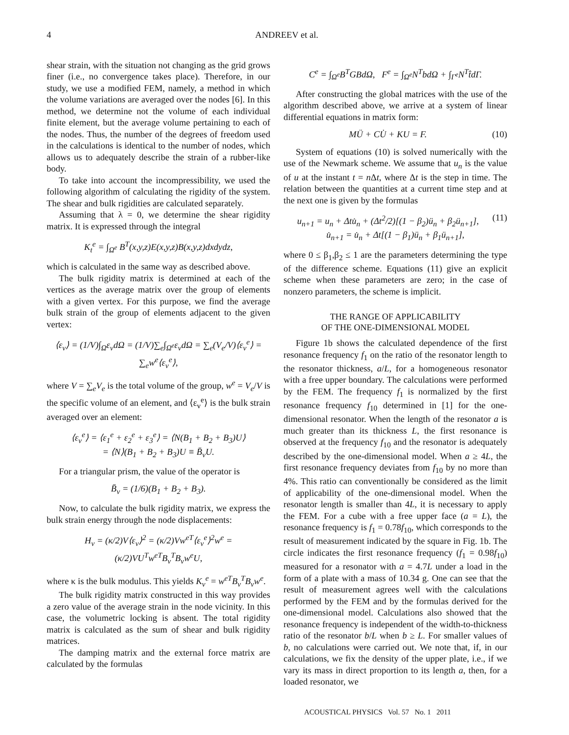4 ANDREEV et al.
shear strain, with the situation not changing as the grid grows finer (i.e., no convergence takes place). Therefore, in our study, we use a modified FEM, namely, a method in which the volume variations are averaged over the nodes [6]. In this method, we determine not the volume of each individual finite element, but the average volume pertaining to each of the nodes. Thus, the number of the degrees of freedom used in the calculations is identical to the number of nodes, which allows us to adequately describe the strain of a rubber-like body.
To take into account the incompressibility, we used the following algorithm of calculating the rigidity of the system. The shear and bulk rigidities are calculated separately.
Assuming that λ = 0, we determine the shear rigidity matrix. It is expressed through the integral
K<sub>t</sub><sup>e</sup> = ∫<sub>Ω<sup>e</sup></sub> B<sup>T</sup>(x,y,z)E(x,y,z)B(x,y,z)dxdydz,
which is calculated in the same way as described above.
The bulk rigidity matrix is determined at each of the vertices as the average matrix over the group of elements with a given vertex. For this purpose, we find the average bulk strain of the group of elements adjacent to the given vertex:
⟨ε<sub>v</sub>⟩ = (1/V)∫<sub>Ω</sub>ε<sub>v</sub>dΩ = (1/V)∑<sub>e</sub>∫<sub>Ω<sup>e</sup></sub>ε<sub>v</sub>dΩ = ∑<sub>e</sub>(V<sub>e</sub>/V)⟨ε<sub>v</sub><sup>e</sup>⟩ = ∑<sub>e</sub>w<sup>e</sup>⟨ε<sub>v</sub><sup>e</sup>⟩,
where V = ∑<sub>e</sub>V<sub>e</sub> is the total volume of the group, w<sup>e</sup> = V<sub>e</sub>/V is the specific volume of an element, and ⟨ε<sub>v</sub><sup>e</sup>⟩ is the bulk strain averaged over an element:
⟨ε<sub>v</sub><sup>e</sup>⟩ = ⟨ε<sub>1</sub><sup>e</sup> + ε<sub>2</sub><sup>e</sup> + ε<sub>3</sub><sup>e</sup>⟩ = ⟨N(B<sub>1</sub> + B<sub>2</sub> + B<sub>3</sub>)U⟩
= ⟨N⟩(B<sub>1</sub> + B<sub>2</sub> + B<sub>3</sub>)U ≡ B̄<sub>v</sub>U.
For a triangular prism, the value of the operator is
B̄<sub>v</sub> = (1/6)(B<sub>1</sub> + B<sub>2</sub> + B<sub>3</sub>).
Now, to calculate the bulk rigidity matrix, we express the bulk strain energy through the node displacements:
H<sub>v</sub> = (κ/2)V⟨ε<sub>v</sub>⟩<sup>2</sup> = (κ/2)Vw<sup>eT</sup>⟨ε<sub>v</sub><sup>e</sup>⟩<sup>2</sup>w<sup>e</sup> = (κ/2)VU<sup>T</sup>w<sup>eT</sup>B<sub>v</sub><sup>T</sup>B<sub>v</sub>w<sup>e</sup>U,
where κ is the bulk modulus. This yields K<sub>v</sub><sup>e</sup> = w<sup>eT</sup>B<sub>v</sub><sup>T</sup>B<sub>v</sub>w<sup>e</sup>.
The bulk rigidity matrix constructed in this way provides a zero value of the average strain in the node vicinity. In this case, the volumetric locking is absent. The total rigidity matrix is calculated as the sum of shear and bulk rigidity matrices.
The damping matrix and the external force matrix are calculated by the formulas
C<sup>e</sup> = ∫<sub>Ω<sup>e</sup></sub>B<sup>T</sup>GBdΩ, F<sup>e</sup> = ∫<sub>Ω<sup>e</sup></sub>N<sup>T</sup>bdΩ + ∫<sub>Γ<sup>e</sup></sub>N<sup>T</sup>t̂dΓ.
After constructing the global matrices with the use of the algorithm described above, we arrive at a system of linear differential equations in matrix form:
MÜ + CU̇ + KU = F. (10)
System of equations (10) is solved numerically with the use of the Newmark scheme. We assume that u<sub>n</sub> is the value of u at the instant t = n Δt, where Δt is the step in time. The relation between the quantities at a current time step and at the next one is given by the formulas
u<sub>n+1</sub> = u<sub>n</sub> + Δtu̇<sub>n</sub> + (Δt<sup>2</sup>/2)[(1 − β<sub>2</sub>)ü<sub>n</sub> + β<sub>2</sub>ü<sub>n+1</sub>], (11)
u̇<sub>n+1</sub> = u̇<sub>n</sub> + Δt[(1 − β<sub>1</sub>)ü<sub>n</sub> + β<sub>1</sub>ü<sub>n+1</sub>],
where 0 ≤ β<sub>1</sub>,β<sub>2</sub> ≤ 1 are the parameters determining the type of the difference scheme. Equations (11) give an explicit scheme when these parameters are zero; in the case of nonzero parameters, the scheme is implicit.
THE RANGE OF APPLICABILITY
OF THE ONE-DIMENSIONAL MODEL
Figure 1b shows the calculated dependence of the first resonance frequency f<sub>1</sub> on the ratio of the resonator length to the resonator thickness, a/L, for a homogeneous resonator with a free upper boundary. The calculations were performed by the FEM. The frequency f<sub>1</sub> is normalized by the first resonance frequency f<sub>10</sub> determined in [1] for the one-dimensional resonator. When the length of the resonator a is much greater than its thickness L, the first resonance is observed at the frequency f<sub>10</sub> and the resonator is adequately described by the one-dimensional model. When a ≥ 4L, the first resonance frequency deviates from f<sub>10</sub> by no more than 4%. This ratio can conventionally be considered as the limit of applicability of the one-dimensional model. When the resonator length is smaller than 4L, it is necessary to apply the FEM. For a cube with a free upper face (a = L), the resonance frequency is f<sub>1</sub> = 0.78f<sub>10</sub>, which corresponds to the result of measurement indicated by the square in Fig. 1b. The circle indicates the first resonance frequency (f<sub>1</sub> = 0.98f<sub>10</sub>) measured for a resonator with a = 4.7L under a load in the form of a plate with a mass of 10.34 g. One can see that the result of measurement agrees well with the calculations performed by the FEM and by the formulas derived for the one-dimensional model. Calculations also showed that the resonance frequency is independent of the width-to-thickness ratio of the resonator b/L when b ≥ L. For smaller values of b, no calculations were carried out. We note that, if, in our calculations, we fix the density of the upper plate, i.e., if we vary its mass in direct proportion to its length a, then, for a loaded resonator, we
ACOUSTICAL PHYSICS Vol. 57 No. 1 2011